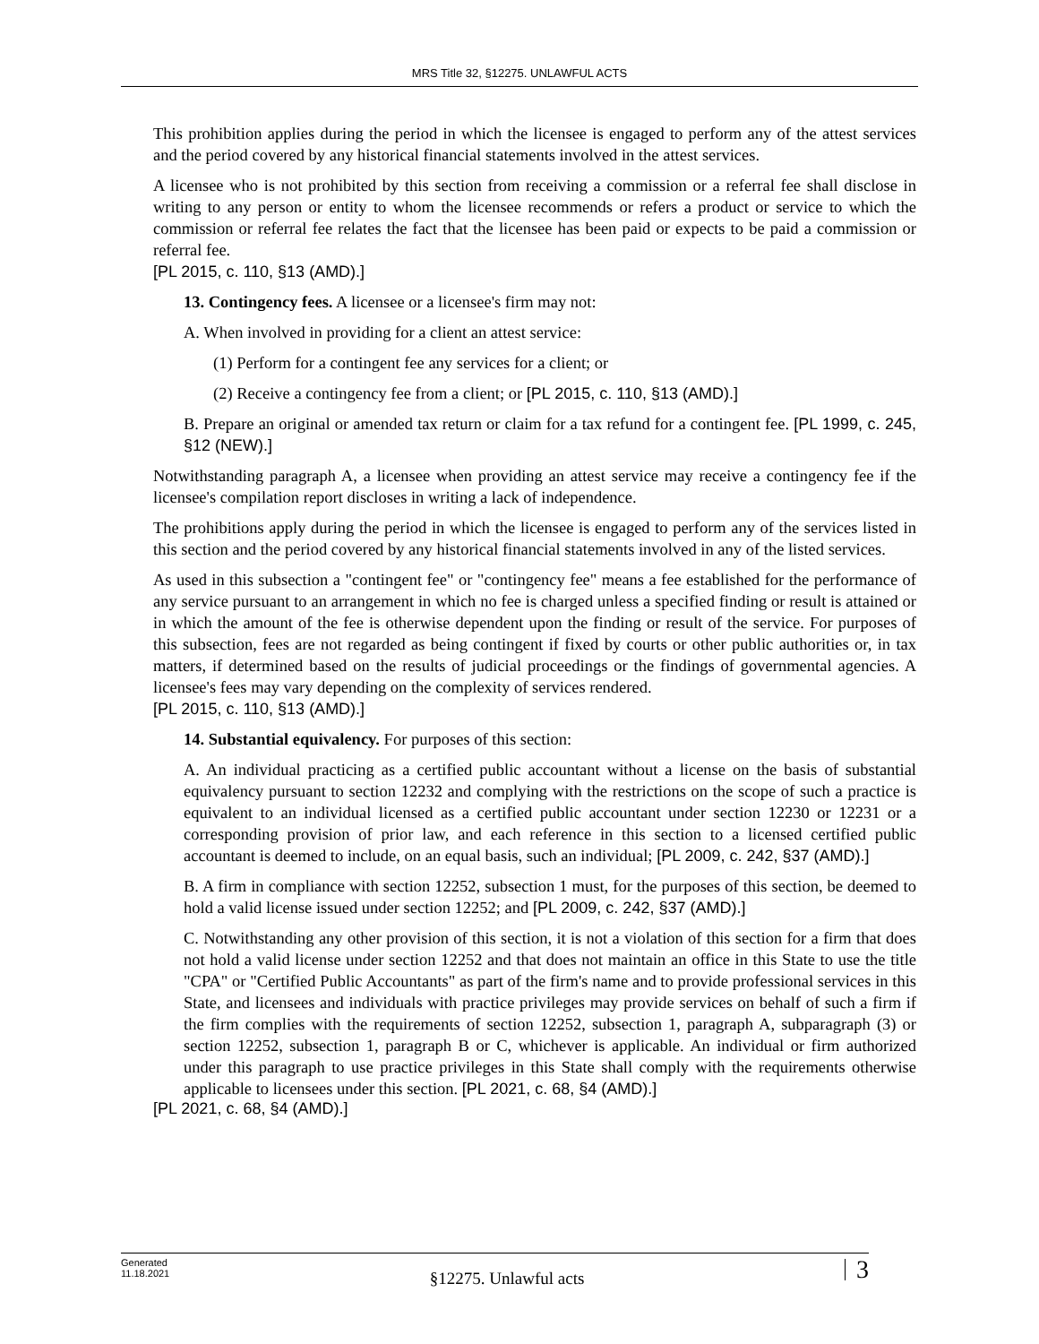MRS Title 32, §12275. UNLAWFUL ACTS
This prohibition applies during the period in which the licensee is engaged to perform any of the attest services and the period covered by any historical financial statements involved in the attest services.
A licensee who is not prohibited by this section from receiving a commission or a referral fee shall disclose in writing to any person or entity to whom the licensee recommends or refers a product or service to which the commission or referral fee relates the fact that the licensee has been paid or expects to be paid a commission or referral fee.
[PL 2015, c. 110, §13 (AMD).]
13. Contingency fees. A licensee or a licensee's firm may not:
A. When involved in providing for a client an attest service:
(1) Perform for a contingent fee any services for a client; or
(2) Receive a contingency fee from a client; or [PL 2015, c. 110, §13 (AMD).]
B. Prepare an original or amended tax return or claim for a tax refund for a contingent fee. [PL 1999, c. 245, §12 (NEW).]
Notwithstanding paragraph A, a licensee when providing an attest service may receive a contingency fee if the licensee's compilation report discloses in writing a lack of independence.
The prohibitions apply during the period in which the licensee is engaged to perform any of the services listed in this section and the period covered by any historical financial statements involved in any of the listed services.
As used in this subsection a "contingent fee" or "contingency fee" means a fee established for the performance of any service pursuant to an arrangement in which no fee is charged unless a specified finding or result is attained or in which the amount of the fee is otherwise dependent upon the finding or result of the service. For purposes of this subsection, fees are not regarded as being contingent if fixed by courts or other public authorities or, in tax matters, if determined based on the results of judicial proceedings or the findings of governmental agencies. A licensee's fees may vary depending on the complexity of services rendered.
[PL 2015, c. 110, §13 (AMD).]
14. Substantial equivalency. For purposes of this section:
A. An individual practicing as a certified public accountant without a license on the basis of substantial equivalency pursuant to section 12232 and complying with the restrictions on the scope of such a practice is equivalent to an individual licensed as a certified public accountant under section 12230 or 12231 or a corresponding provision of prior law, and each reference in this section to a licensed certified public accountant is deemed to include, on an equal basis, such an individual; [PL 2009, c. 242, §37 (AMD).]
B. A firm in compliance with section 12252, subsection 1 must, for the purposes of this section, be deemed to hold a valid license issued under section 12252; and [PL 2009, c. 242, §37 (AMD).]
C. Notwithstanding any other provision of this section, it is not a violation of this section for a firm that does not hold a valid license under section 12252 and that does not maintain an office in this State to use the title "CPA" or "Certified Public Accountants" as part of the firm's name and to provide professional services in this State, and licensees and individuals with practice privileges may provide services on behalf of such a firm if the firm complies with the requirements of section 12252, subsection 1, paragraph A, subparagraph (3) or section 12252, subsection 1, paragraph B or C, whichever is applicable. An individual or firm authorized under this paragraph to use practice privileges in this State shall comply with the requirements otherwise applicable to licensees under this section. [PL 2021, c. 68, §4 (AMD).]
[PL 2021, c. 68, §4 (AMD).]
Generated
11.18.2021
§12275. Unlawful acts
3